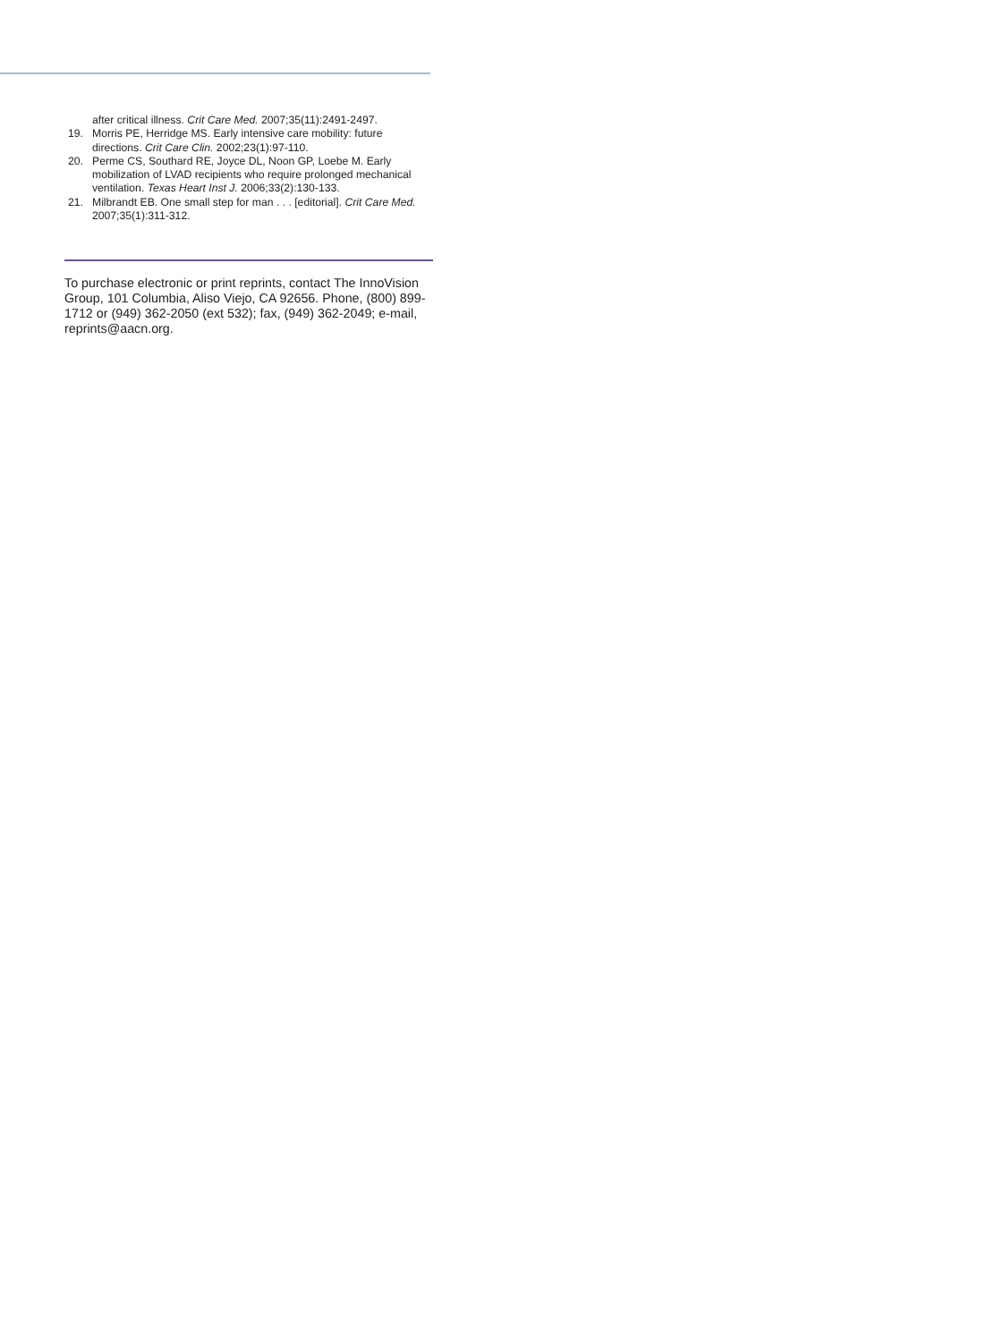after critical illness. Crit Care Med. 2007;35(11):2491-2497.
19. Morris PE, Herridge MS. Early intensive care mobility: future directions. Crit Care Clin. 2002;23(1):97-110.
20. Perme CS, Southard RE, Joyce DL, Noon GP, Loebe M. Early mobilization of LVAD recipients who require prolonged mechanical ventilation. Texas Heart Inst J. 2006;33(2):130-133.
21. Milbrandt EB. One small step for man . . . [editorial]. Crit Care Med. 2007;35(1):311-312.
To purchase electronic or print reprints, contact The InnoVision Group, 101 Columbia, Aliso Viejo, CA 92656. Phone, (800) 899-1712 or (949) 362-2050 (ext 532); fax, (949) 362-2049; e-mail, reprints@aacn.org.